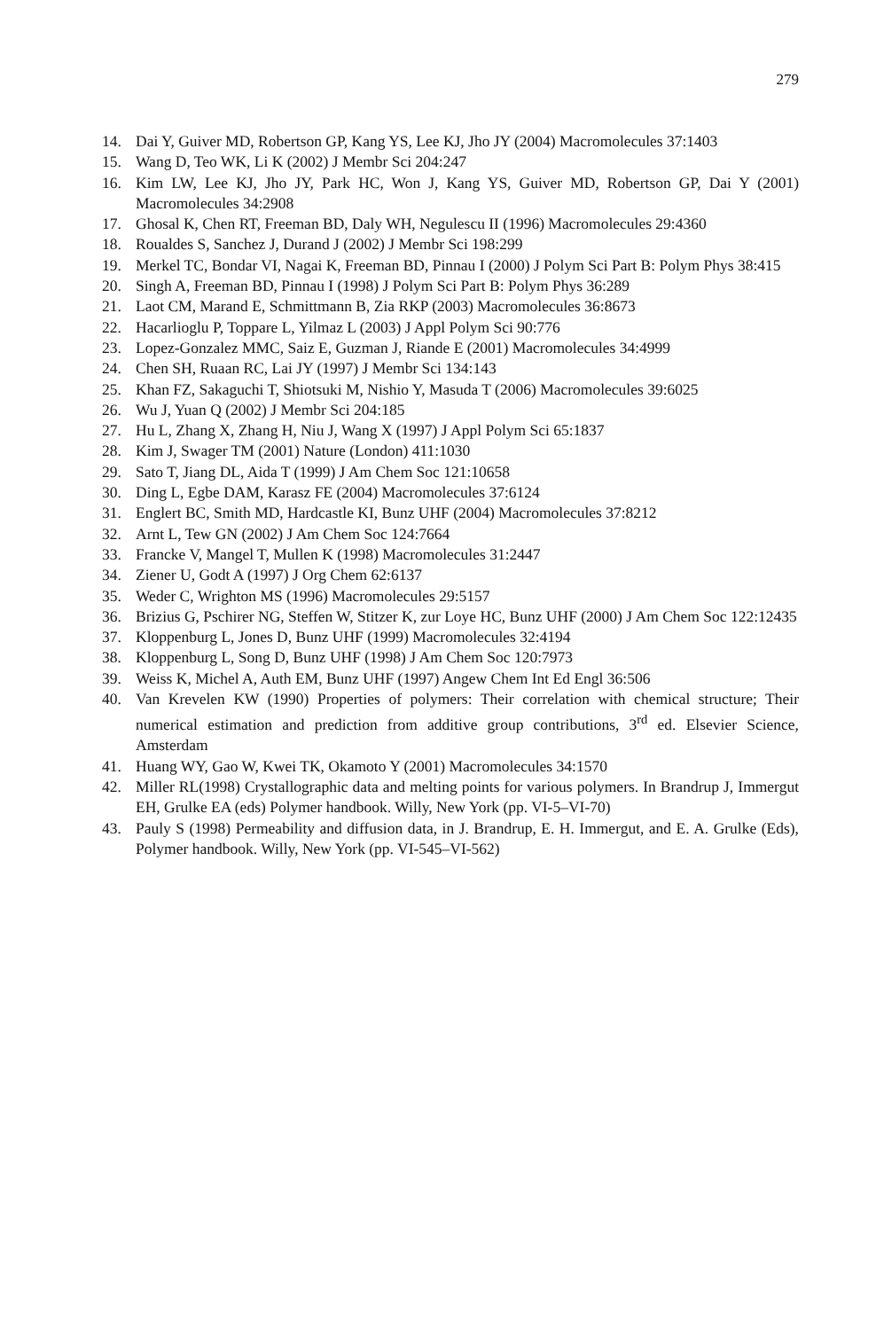279
14. Dai Y, Guiver MD, Robertson GP, Kang YS, Lee KJ, Jho JY (2004) Macromolecules 37:1403
15. Wang D, Teo WK, Li K (2002) J Membr Sci 204:247
16. Kim LW, Lee KJ, Jho JY, Park HC, Won J, Kang YS, Guiver MD, Robertson GP, Dai Y (2001) Macromolecules 34:2908
17. Ghosal K, Chen RT, Freeman BD, Daly WH, Negulescu II (1996) Macromolecules 29:4360
18. Roualdes S, Sanchez J, Durand J (2002) J Membr Sci 198:299
19. Merkel TC, Bondar VI, Nagai K, Freeman BD, Pinnau I (2000) J Polym Sci Part B: Polym Phys 38:415
20. Singh A, Freeman BD, Pinnau I (1998) J Polym Sci Part B: Polym Phys 36:289
21. Laot CM, Marand E, Schmittmann B, Zia RKP (2003) Macromolecules 36:8673
22. Hacarlioglu P, Toppare L, Yilmaz L (2003) J Appl Polym Sci 90:776
23. Lopez-Gonzalez MMC, Saiz E, Guzman J, Riande E (2001) Macromolecules 34:4999
24. Chen SH, Ruaan RC, Lai JY (1997) J Membr Sci 134:143
25. Khan FZ, Sakaguchi T, Shiotsuki M, Nishio Y, Masuda T (2006) Macromolecules 39:6025
26. Wu J, Yuan Q (2002) J Membr Sci 204:185
27. Hu L, Zhang X, Zhang H, Niu J, Wang X (1997) J Appl Polym Sci 65:1837
28. Kim J, Swager TM (2001) Nature (London) 411:1030
29. Sato T, Jiang DL, Aida T (1999) J Am Chem Soc 121:10658
30. Ding L, Egbe DAM, Karasz FE (2004) Macromolecules 37:6124
31. Englert BC, Smith MD, Hardcastle KI, Bunz UHF (2004) Macromolecules 37:8212
32. Arnt L, Tew GN (2002) J Am Chem Soc 124:7664
33. Francke V, Mangel T, Mullen K (1998) Macromolecules 31:2447
34. Ziener U, Godt A (1997) J Org Chem 62:6137
35. Weder C, Wrighton MS (1996) Macromolecules 29:5157
36. Brizius G, Pschirer NG, Steffen W, Stitzer K, zur Loye HC, Bunz UHF (2000) J Am Chem Soc 122:12435
37. Kloppenburg L, Jones D, Bunz UHF (1999) Macromolecules 32:4194
38. Kloppenburg L, Song D, Bunz UHF (1998) J Am Chem Soc 120:7973
39. Weiss K, Michel A, Auth EM, Bunz UHF (1997) Angew Chem Int Ed Engl 36:506
40. Van Krevelen KW (1990) Properties of polymers: Their correlation with chemical structure; Their numerical estimation and prediction from additive group contributions, 3<sup>rd</sup> ed. Elsevier Science, Amsterdam
41. Huang WY, Gao W, Kwei TK, Okamoto Y (2001) Macromolecules 34:1570
42. Miller RL(1998) Crystallographic data and melting points for various polymers. In Brandrup J, Immergut EH, Grulke EA (eds) Polymer handbook. Willy, New York (pp. VI-5–VI-70)
43. Pauly S (1998) Permeability and diffusion data, in J. Brandrup, E. H. Immergut, and E. A. Grulke (Eds), Polymer handbook. Willy, New York (pp. VI-545–VI-562)